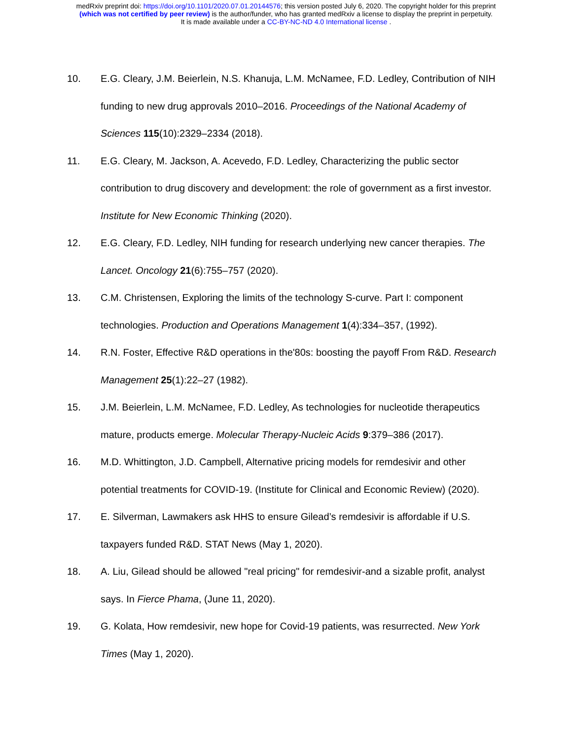medRxiv preprint doi: https://doi.org/10.1101/2020.07.01.20144576; this version posted July 6, 2020. The copyright holder for this preprint
(which was not certified by peer review) is the author/funder, who has granted medRxiv a license to display the preprint in perpetuity.
It is made available under a CC-BY-NC-ND 4.0 International license .
10. E.G. Cleary, J.M. Beierlein, N.S. Khanuja, L.M. McNamee, F.D. Ledley, Contribution of NIH funding to new drug approvals 2010–2016. Proceedings of the National Academy of Sciences 115(10):2329–2334 (2018).
11. E.G. Cleary, M. Jackson, A. Acevedo, F.D. Ledley, Characterizing the public sector contribution to drug discovery and development: the role of government as a first investor. Institute for New Economic Thinking (2020).
12. E.G. Cleary, F.D. Ledley, NIH funding for research underlying new cancer therapies. The Lancet. Oncology 21(6):755–757 (2020).
13. C.M. Christensen, Exploring the limits of the technology S-curve. Part I: component technologies. Production and Operations Management 1(4):334–357, (1992).
14. R.N. Foster, Effective R&D operations in the'80s: boosting the payoff From R&D. Research Management 25(1):22–27 (1982).
15. J.M. Beierlein, L.M. McNamee, F.D. Ledley, As technologies for nucleotide therapeutics mature, products emerge. Molecular Therapy-Nucleic Acids 9:379–386 (2017).
16. M.D. Whittington, J.D. Campbell, Alternative pricing models for remdesivir and other potential treatments for COVID-19. (Institute for Clinical and Economic Review) (2020).
17. E. Silverman, Lawmakers ask HHS to ensure Gilead’s remdesivir is affordable if U.S. taxpayers funded R&D. STAT News (May 1, 2020).
18. A. Liu, Gilead should be allowed "real pricing" for remdesivir-and a sizable profit, analyst says. In Fierce Phama, (June 11, 2020).
19. G. Kolata, How remdesivir, new hope for Covid-19 patients, was resurrected. New York Times (May 1, 2020).